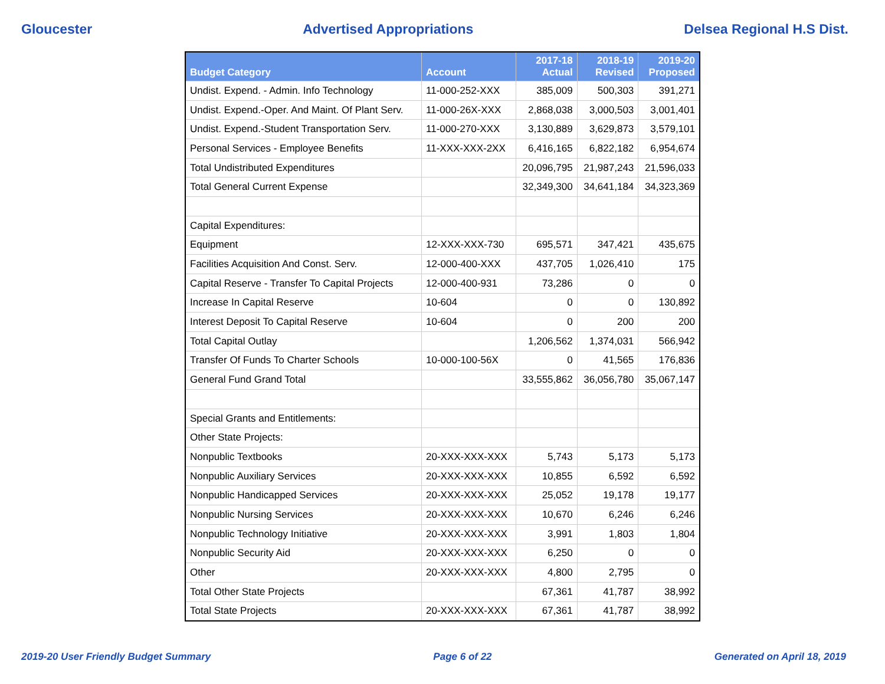Gloucester Advertised Appropriations Delsea Regional H.S Dist.
| Budget Category | Account | 2017-18 Actual | 2018-19 Revised | 2019-20 Proposed |
| --- | --- | --- | --- | --- |
| Undist. Expend. - Admin. Info Technology | 11-000-252-XXX | 385,009 | 500,303 | 391,271 |
| Undist. Expend.-Oper. And Maint. Of Plant Serv. | 11-000-26X-XXX | 2,868,038 | 3,000,503 | 3,001,401 |
| Undist. Expend.-Student Transportation Serv. | 11-000-270-XXX | 3,130,889 | 3,629,873 | 3,579,101 |
| Personal Services - Employee Benefits | 11-XXX-XXX-2XX | 6,416,165 | 6,822,182 | 6,954,674 |
| Total Undistributed Expenditures | | 20,096,795 | 21,987,243 | 21,596,033 |
| Total General Current Expense | | 32,349,300 | 34,641,184 | 34,323,369 |
| Capital Expenditures: | | | | |
| Equipment | 12-XXX-XXX-730 | 695,571 | 347,421 | 435,675 |
| Facilities Acquisition And Const. Serv. | 12-000-400-XXX | 437,705 | 1,026,410 | 175 |
| Capital Reserve - Transfer To Capital Projects | 12-000-400-931 | 73,286 | 0 | 0 |
| Increase In Capital Reserve | 10-604 | 0 | 0 | 130,892 |
| Interest Deposit To Capital Reserve | 10-604 | 0 | 200 | 200 |
| Total Capital Outlay | | 1,206,562 | 1,374,031 | 566,942 |
| Transfer Of Funds To Charter Schools | 10-000-100-56X | 0 | 41,565 | 176,836 |
| General Fund Grand Total | | 33,555,862 | 36,056,780 | 35,067,147 |
| Special Grants and Entitlements: | | | | |
| Other State Projects: | | | | |
| Nonpublic Textbooks | 20-XXX-XXX-XXX | 5,743 | 5,173 | 5,173 |
| Nonpublic Auxiliary Services | 20-XXX-XXX-XXX | 10,855 | 6,592 | 6,592 |
| Nonpublic Handicapped Services | 20-XXX-XXX-XXX | 25,052 | 19,178 | 19,177 |
| Nonpublic Nursing Services | 20-XXX-XXX-XXX | 10,670 | 6,246 | 6,246 |
| Nonpublic Technology Initiative | 20-XXX-XXX-XXX | 3,991 | 1,803 | 1,804 |
| Nonpublic Security Aid | 20-XXX-XXX-XXX | 6,250 | 0 | 0 |
| Other | 20-XXX-XXX-XXX | 4,800 | 2,795 | 0 |
| Total Other State Projects | | 67,361 | 41,787 | 38,992 |
| Total State Projects | 20-XXX-XXX-XXX | 67,361 | 41,787 | 38,992 |
2019-20 User Friendly Budget Summary Page 6 of 22 Generated on April 18, 2019